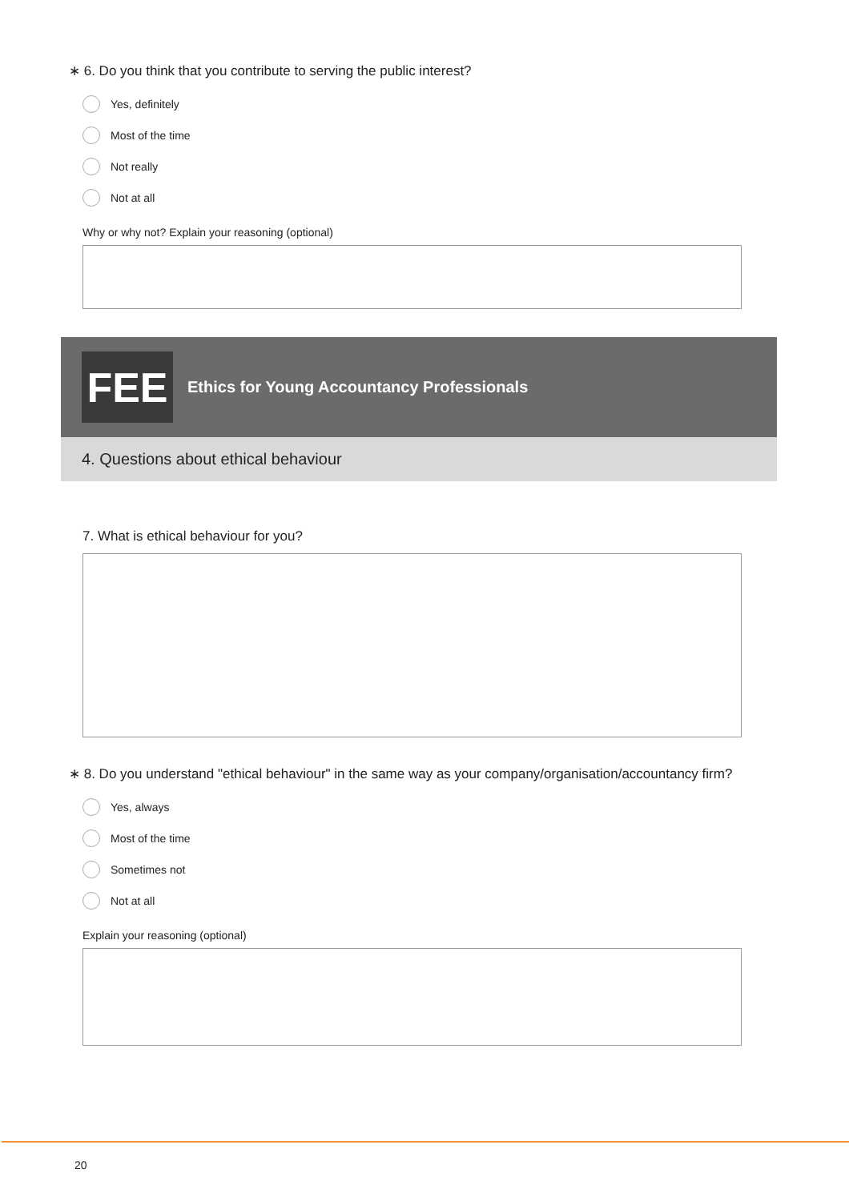∗ 6. Do you think that you contribute to serving the public interest?
Yes, definitely
Most of the time
Not really
Not at all
Why or why not? Explain your reasoning (optional)
FEE
Ethics for Young Accountancy Professionals
4. Questions about ethical behaviour
7. What is ethical behaviour for you?
∗ 8. Do you understand "ethical behaviour" in the same way as your company/organisation/accountancy firm?
Yes, always
Most of the time
Sometimes not
Not at all
Explain your reasoning (optional)
20